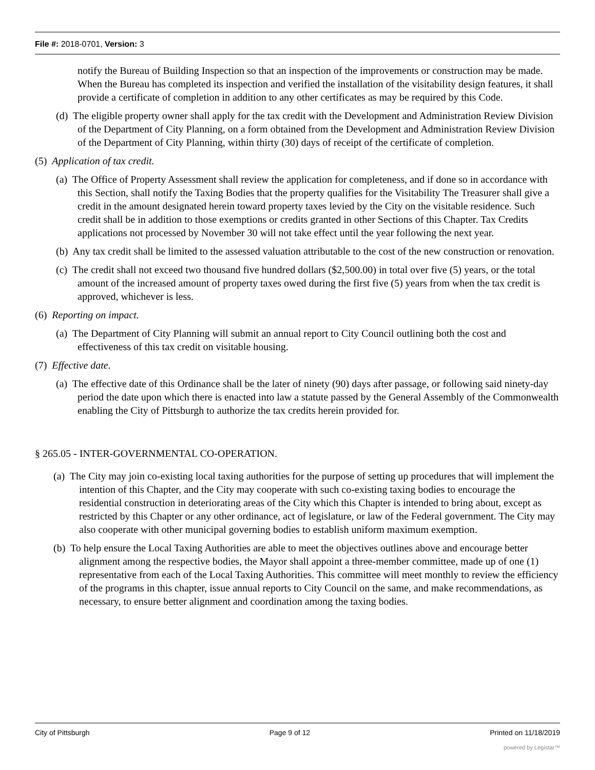File #: 2018-0701, Version: 3
notify the Bureau of Building Inspection so that an inspection of the improvements or construction may be made. When the Bureau has completed its inspection and verified the installation of the visitability design features, it shall provide a certificate of completion in addition to any other certificates as may be required by this Code.
(d) The eligible property owner shall apply for the tax credit with the Development and Administration Review Division of the Department of City Planning, on a form obtained from the Development and Administration Review Division of the Department of City Planning, within thirty (30) days of receipt of the certificate of completion.
(5) Application of tax credit.
(a) The Office of Property Assessment shall review the application for completeness, and if done so in accordance with this Section, shall notify the Taxing Bodies that the property qualifies for the Visitability The Treasurer shall give a credit in the amount designated herein toward property taxes levied by the City on the visitable residence. Such credit shall be in addition to those exemptions or credits granted in other Sections of this Chapter. Tax Credits applications not processed by November 30 will not take effect until the year following the next year.
(b) Any tax credit shall be limited to the assessed valuation attributable to the cost of the new construction or renovation.
(c) The credit shall not exceed two thousand five hundred dollars ($2,500.00) in total over five (5) years, or the total amount of the increased amount of property taxes owed during the first five (5) years from when the tax credit is approved, whichever is less.
(6) Reporting on impact.
(a) The Department of City Planning will submit an annual report to City Council outlining both the cost and effectiveness of this tax credit on visitable housing.
(7) Effective date.
(a) The effective date of this Ordinance shall be the later of ninety (90) days after passage, or following said ninety-day period the date upon which there is enacted into law a statute passed by the General Assembly of the Commonwealth enabling the City of Pittsburgh to authorize the tax credits herein provided for.
§ 265.05 - INTER-GOVERNMENTAL CO-OPERATION.
(a) The City may join co-existing local taxing authorities for the purpose of setting up procedures that will implement the intention of this Chapter, and the City may cooperate with such co-existing taxing bodies to encourage the residential construction in deteriorating areas of the City which this Chapter is intended to bring about, except as restricted by this Chapter or any other ordinance, act of legislature, or law of the Federal government. The City may also cooperate with other municipal governing bodies to establish uniform maximum exemption.
(b) To help ensure the Local Taxing Authorities are able to meet the objectives outlines above and encourage better alignment among the respective bodies, the Mayor shall appoint a three-member committee, made up of one (1) representative from each of the Local Taxing Authorities. This committee will meet monthly to review the efficiency of the programs in this chapter, issue annual reports to City Council on the same, and make recommendations, as necessary, to ensure better alignment and coordination among the taxing bodies.
City of Pittsburgh Page 9 of 12 Printed on 11/18/2019
powered by Legistar™